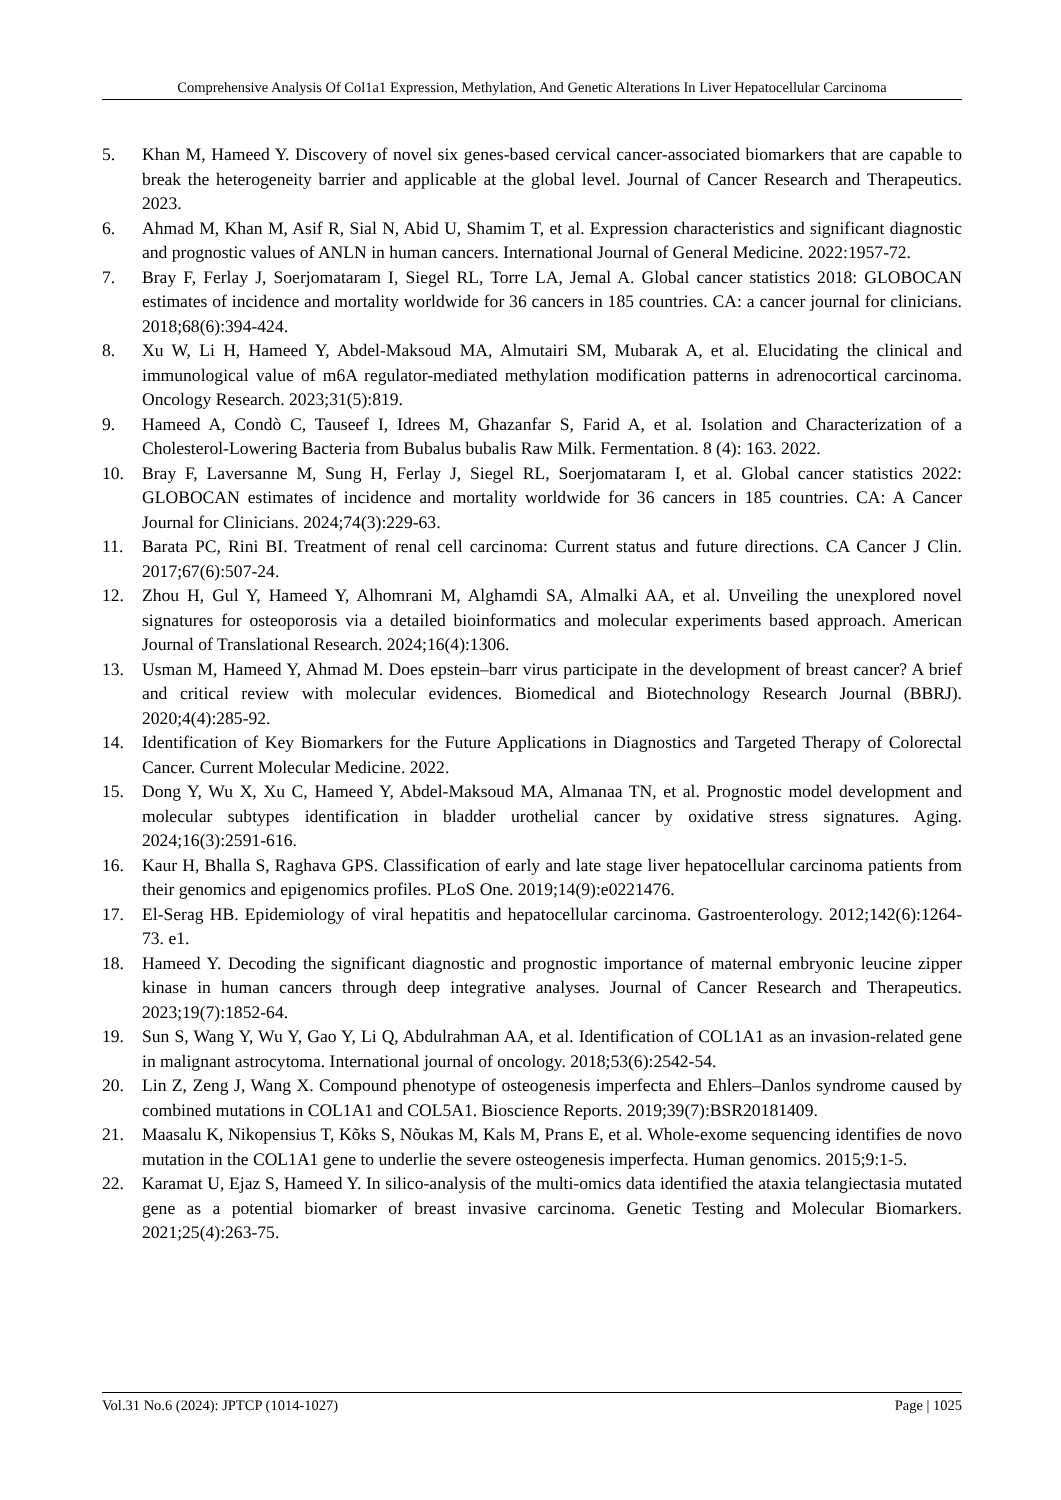Comprehensive Analysis Of Col1a1 Expression, Methylation, And Genetic Alterations In Liver Hepatocellular Carcinoma
5. Khan M, Hameed Y. Discovery of novel six genes-based cervical cancer-associated biomarkers that are capable to break the heterogeneity barrier and applicable at the global level. Journal of Cancer Research and Therapeutics. 2023.
6. Ahmad M, Khan M, Asif R, Sial N, Abid U, Shamim T, et al. Expression characteristics and significant diagnostic and prognostic values of ANLN in human cancers. International Journal of General Medicine. 2022:1957-72.
7. Bray F, Ferlay J, Soerjomataram I, Siegel RL, Torre LA, Jemal A. Global cancer statistics 2018: GLOBOCAN estimates of incidence and mortality worldwide for 36 cancers in 185 countries. CA: a cancer journal for clinicians. 2018;68(6):394-424.
8. Xu W, Li H, Hameed Y, Abdel-Maksoud MA, Almutairi SM, Mubarak A, et al. Elucidating the clinical and immunological value of m6A regulator-mediated methylation modification patterns in adrenocortical carcinoma. Oncology Research. 2023;31(5):819.
9. Hameed A, Condò C, Tauseef I, Idrees M, Ghazanfar S, Farid A, et al. Isolation and Characterization of a Cholesterol-Lowering Bacteria from Bubalus bubalis Raw Milk. Fermentation. 8 (4): 163. 2022.
10. Bray F, Laversanne M, Sung H, Ferlay J, Siegel RL, Soerjomataram I, et al. Global cancer statistics 2022: GLOBOCAN estimates of incidence and mortality worldwide for 36 cancers in 185 countries. CA: A Cancer Journal for Clinicians. 2024;74(3):229-63.
11. Barata PC, Rini BI. Treatment of renal cell carcinoma: Current status and future directions. CA Cancer J Clin. 2017;67(6):507-24.
12. Zhou H, Gul Y, Hameed Y, Alhomrani M, Alghamdi SA, Almalki AA, et al. Unveiling the unexplored novel signatures for osteoporosis via a detailed bioinformatics and molecular experiments based approach. American Journal of Translational Research. 2024;16(4):1306.
13. Usman M, Hameed Y, Ahmad M. Does epstein–barr virus participate in the development of breast cancer? A brief and critical review with molecular evidences. Biomedical and Biotechnology Research Journal (BBRJ). 2020;4(4):285-92.
14. Identification of Key Biomarkers for the Future Applications in Diagnostics and Targeted Therapy of Colorectal Cancer. Current Molecular Medicine. 2022.
15. Dong Y, Wu X, Xu C, Hameed Y, Abdel-Maksoud MA, Almanaa TN, et al. Prognostic model development and molecular subtypes identification in bladder urothelial cancer by oxidative stress signatures. Aging. 2024;16(3):2591-616.
16. Kaur H, Bhalla S, Raghava GPS. Classification of early and late stage liver hepatocellular carcinoma patients from their genomics and epigenomics profiles. PLoS One. 2019;14(9):e0221476.
17. El-Serag HB. Epidemiology of viral hepatitis and hepatocellular carcinoma. Gastroenterology. 2012;142(6):1264-73. e1.
18. Hameed Y. Decoding the significant diagnostic and prognostic importance of maternal embryonic leucine zipper kinase in human cancers through deep integrative analyses. Journal of Cancer Research and Therapeutics. 2023;19(7):1852-64.
19. Sun S, Wang Y, Wu Y, Gao Y, Li Q, Abdulrahman AA, et al. Identification of COL1A1 as an invasion-related gene in malignant astrocytoma. International journal of oncology. 2018;53(6):2542-54.
20. Lin Z, Zeng J, Wang X. Compound phenotype of osteogenesis imperfecta and Ehlers–Danlos syndrome caused by combined mutations in COL1A1 and COL5A1. Bioscience Reports. 2019;39(7):BSR20181409.
21. Maasalu K, Nikopensius T, Kõks S, Nõukas M, Kals M, Prans E, et al. Whole-exome sequencing identifies de novo mutation in the COL1A1 gene to underlie the severe osteogenesis imperfecta. Human genomics. 2015;9:1-5.
22. Karamat U, Ejaz S, Hameed Y. In silico-analysis of the multi-omics data identified the ataxia telangiectasia mutated gene as a potential biomarker of breast invasive carcinoma. Genetic Testing and Molecular Biomarkers. 2021;25(4):263-75.
Vol.31 No.6 (2024): JPTCP (1014-1027) Page | 1025